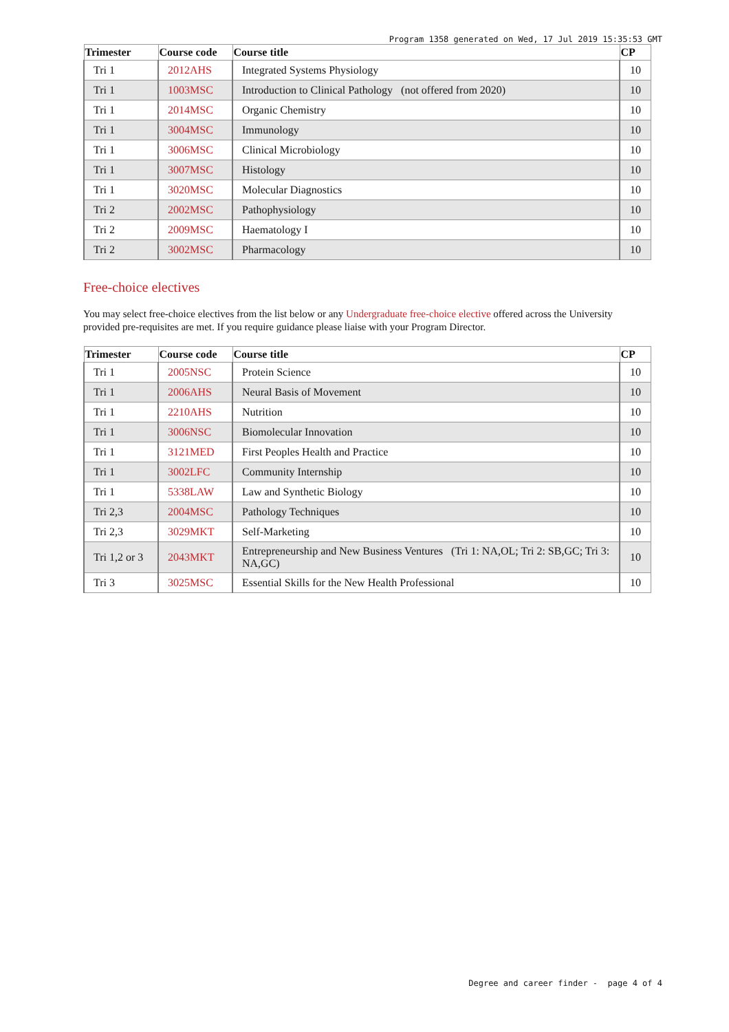Program 1358 generated on Wed, 17 Jul 2019 15:35:53 GMT
| Trimester | Course code | Course title | CP |
| --- | --- | --- | --- |
| Tri 1 | 2012AHS | Integrated Systems Physiology | 10 |
| Tri 1 | 1003MSC | Introduction to Clinical Pathology (not offered from 2020) | 10 |
| Tri 1 | 2014MSC | Organic Chemistry | 10 |
| Tri 1 | 3004MSC | Immunology | 10 |
| Tri 1 | 3006MSC | Clinical Microbiology | 10 |
| Tri 1 | 3007MSC | Histology | 10 |
| Tri 1 | 3020MSC | Molecular Diagnostics | 10 |
| Tri 2 | 2002MSC | Pathophysiology | 10 |
| Tri 2 | 2009MSC | Haematology I | 10 |
| Tri 2 | 3002MSC | Pharmacology | 10 |
Free-choice electives
You may select free-choice electives from the list below or any Undergraduate free-choice elective offered across the University provided pre-requisites are met. If you require guidance please liaise with your Program Director.
| Trimester | Course code | Course title | CP |
| --- | --- | --- | --- |
| Tri 1 | 2005NSC | Protein Science | 10 |
| Tri 1 | 2006AHS | Neural Basis of Movement | 10 |
| Tri 1 | 2210AHS | Nutrition | 10 |
| Tri 1 | 3006NSC | Biomolecular Innovation | 10 |
| Tri 1 | 3121MED | First Peoples Health and Practice | 10 |
| Tri 1 | 3002LFC | Community Internship | 10 |
| Tri 1 | 5338LAW | Law and Synthetic Biology | 10 |
| Tri 2,3 | 2004MSC | Pathology Techniques | 10 |
| Tri 2,3 | 3029MKT | Self-Marketing | 10 |
| Tri 1,2 or 3 | 2043MKT | Entrepreneurship and New Business Ventures (Tri 1: NA,OL; Tri 2: SB,GC; Tri 3: NA,GC) | 10 |
| Tri 3 | 3025MSC | Essential Skills for the New Health Professional | 10 |
Degree and career finder - page 4 of 4